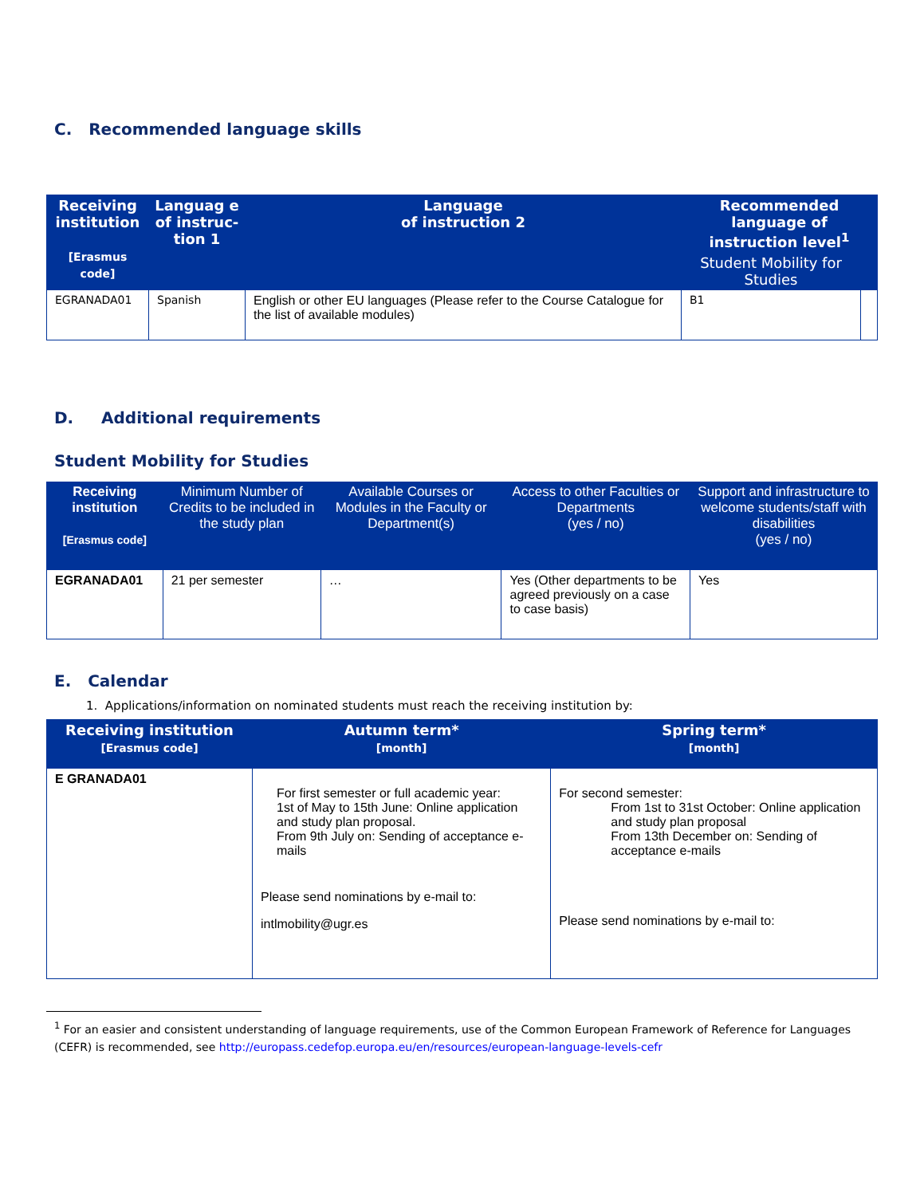C. Recommended language skills
| Receiving institution [Erasmus code] | Languag e of instruc-tion 1 | Language of instruction 2 | Recommended language of instruction level<sup>1</sup> | |
| --- | --- | --- | --- | --- |
| | | | Student Mobility for Studies | |
| EGRANADA01 | Spanish | English or other EU languages (Please refer to the Course Catalogue for the list of available modules) | B1 | |
D. Additional requirements
Student Mobility for Studies
| Receiving institution [Erasmus code] | Minimum Number of Credits to be included in the study plan | Available Courses or Modules in the Faculty or Department(s) | Access to other Faculties or Departments (yes / no) | Support and infrastructure to welcome students/staff with disabilities (yes / no) |
| --- | --- | --- | --- | --- |
| EGRANADA01 | 21 per semester | … | Yes (Other departments to be agreed previously on a case to case basis) | Yes |
E. Calendar
1. Applications/information on nominated students must reach the receiving institution by:
| Receiving institution [Erasmus code] | Autumn term* [month] | Spring term* [month] |
| --- | --- | --- |
| E GRANADA01 | For first semester or full academic year: 1st of May to 15th June: Online application and study plan proposal. From 9th July on: Sending of acceptance e-mails Please send nominations by e-mail to: intlmobility@ugr.es | For second semester: From 1st to 31st October: Online application and study plan proposal From 13th December on: Sending of acceptance e-mails Please send nominations by e-mail to: |
<sup>1</sup> For an easier and consistent understanding of language requirements, use of the Common European Framework of Reference for Languages (CEFR) is recommended, see http://europass.cedefop.europa.eu/en/resources/european-language-levels-cefr